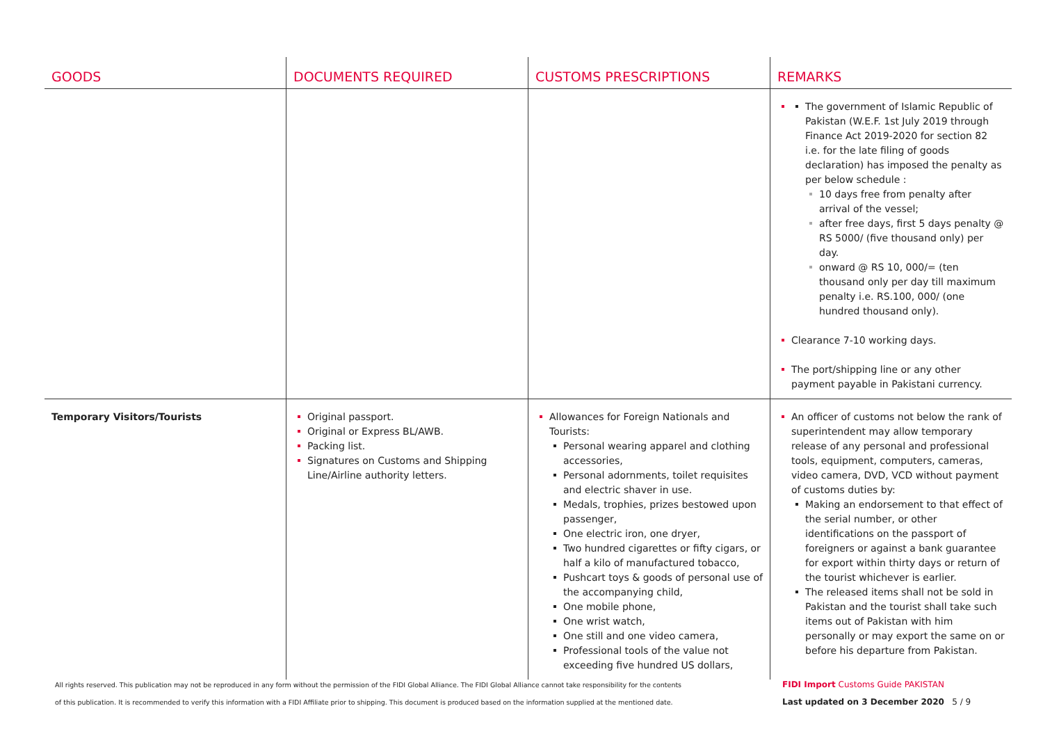| GOODS | DOCUMENTS REQUIRED | CUSTOMS PRESCRIPTIONS | REMARKS |
| --- | --- | --- | --- |
| | | | The government of Islamic Republic of Pakistan (W.E.F. 1st July 2019 through Finance Act 2019-2020 for section 82 i.e. for the late filing of goods declaration) has imposed the penalty as per below schedule : 10 days free from penalty after arrival of the vessel; after free days, first 5 days penalty @ RS 5000/ (five thousand only) per day. onward @ RS 10, 000/= (ten thousand only per day till maximum penalty i.e. RS.100, 000/ (one hundred thousand only). Clearance 7-10 working days. The port/shipping line or any other payment payable in Pakistani currency. |
| Temporary Visitors/Tourists | Original passport. Original or Express BL/AWB. Packing list. Signatures on Customs and Shipping Line/Airline authority letters. | Allowances for Foreign Nationals and Tourists: Personal wearing apparel and clothing accessories, Personal adornments, toilet requisites and electric shaver in use. Medals, trophies, prizes bestowed upon passenger, One electric iron, one dryer, Two hundred cigarettes or fifty cigars, or half a kilo of manufactured tobacco, Pushcart toys & goods of personal use of the accompanying child, One mobile phone, One wrist watch, One still and one video camera, Professional tools of the value not exceeding five hundred US dollars, | An officer of customs not below the rank of superintendent may allow temporary release of any personal and professional tools, equipment, computers, cameras, video camera, DVD, VCD without payment of customs duties by: Making an endorsement to that effect of the serial number, or other identifications on the passport of foreigners or against a bank guarantee for export within thirty days or return of the tourist whichever is earlier. The released items shall not be sold in Pakistan and the tourist shall take such items out of Pakistan with him personally or may export the same on or before his departure from Pakistan. |
All rights reserved. This publication may not be reproduced in any form without the permission of the FIDI Global Alliance. The FIDI Global Alliance cannot take responsibility for the contents
of this publication. It is recommended to verify this information with a FIDI Affiliate prior to shipping. This document is produced based on the information supplied at the mentioned date.
FIDI Import Customs Guide PAKISTAN
Last updated on 3 December 2020 5 / 9